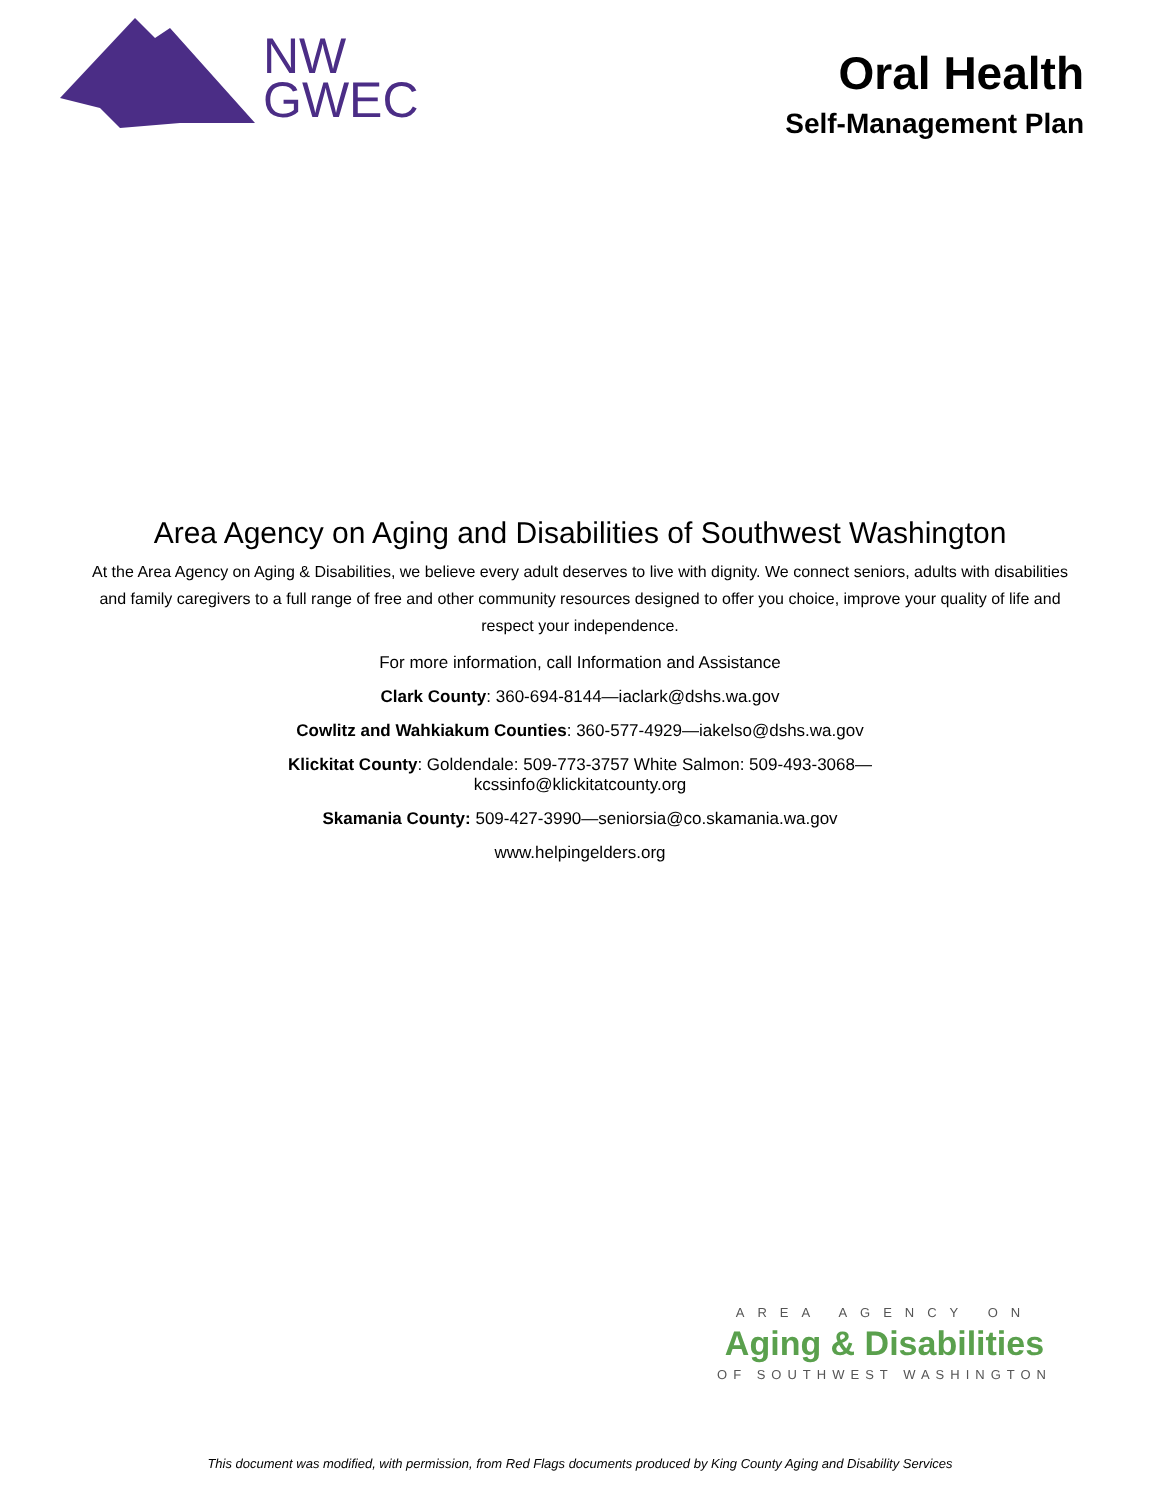NW
GWEC
Oral Health
Self-Management Plan
Area Agency on Aging and Disabilities of Southwest Washington
At the Area Agency on Aging & Disabilities, we believe every adult deserves to live with dignity. We connect seniors, adults with disabilities and family caregivers to a full range of free and other community resources designed to offer you choice, improve your quality of life and respect your independence.
For more information, call Information and Assistance
Clark County: 360-694-8144—iaclark@dshs.wa.gov
Cowlitz and Wahkiakum Counties: 360-577-4929—iakelso@dshs.wa.gov
Klickitat County: Goldendale: 509-773-3757 White Salmon: 509-493-3068—
kcssinfo@klickitatcounty.org
Skamania County: 509-427-3990—seniorsia@co.skamania.wa.gov
www.helpingelders.org
AREA AGENCY ON
Aging & Disabilities
OF SOUTHWEST WASHINGTON
This document was modified, with permission, from Red Flags documents produced by King County Aging and Disability Services